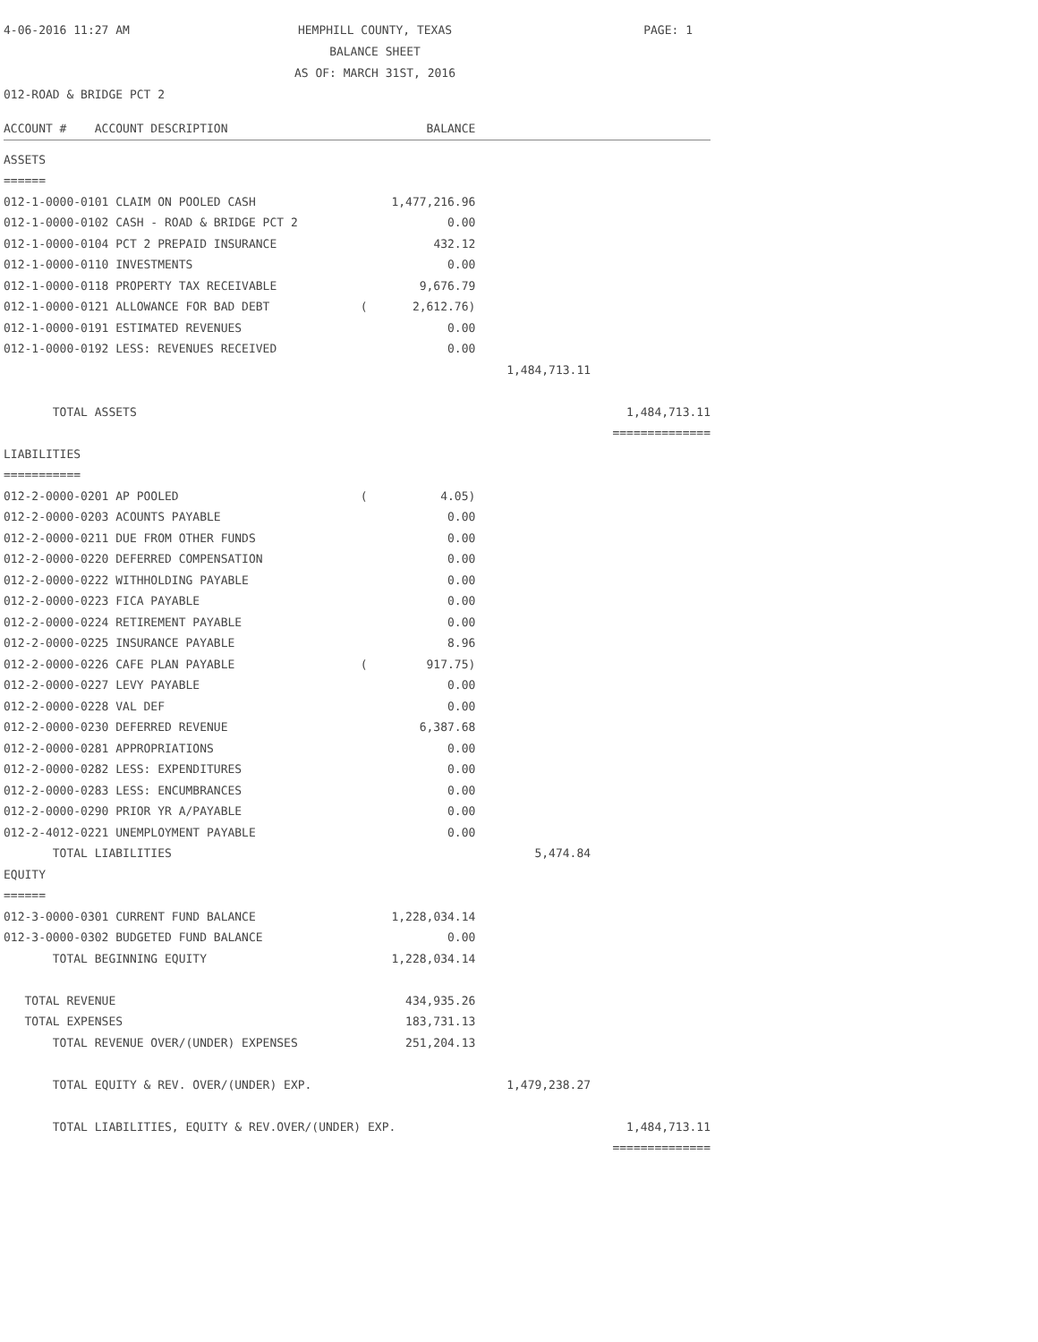4-06-2016 11:27 AM
HEMPHILL COUNTY, TEXAS
BALANCE SHEET
AS OF: MARCH 31ST, 2016
PAGE: 1
012-ROAD & BRIDGE PCT 2
| ACCOUNT # ACCOUNT DESCRIPTION | | BALANCE | | |
| --- | --- | --- | --- | --- |
| ASSETS | | | | |
| ====== | | | | |
| 012-1-0000-0101 CLAIM ON POOLED CASH | | 1,477,216.96 | | |
| 012-1-0000-0102 CASH - ROAD & BRIDGE PCT 2 | | 0.00 | | |
| 012-1-0000-0104 PCT 2 PREPAID INSURANCE | | 432.12 | | |
| 012-1-0000-0110 INVESTMENTS | | 0.00 | | |
| 012-1-0000-0118 PROPERTY TAX RECEIVABLE | | 9,676.79 | | |
| 012-1-0000-0121 ALLOWANCE FOR BAD DEBT | ( | 2,612.76) | | |
| 012-1-0000-0191 ESTIMATED REVENUES | | 0.00 | | |
| 012-1-0000-0192 LESS: REVENUES RECEIVED | | 0.00 | | |
| | | | 1,484,713.11 | |
| TOTAL ASSETS | | | | 1,484,713.11 |
| | | | | ============== |
| LIABILITIES | | | | |
| =========== | | | | |
| 012-2-0000-0201 AP POOLED | ( | 4.05) | | |
| 012-2-0000-0203 ACOUNTS PAYABLE | | 0.00 | | |
| 012-2-0000-0211 DUE FROM OTHER FUNDS | | 0.00 | | |
| 012-2-0000-0220 DEFERRED COMPENSATION | | 0.00 | | |
| 012-2-0000-0222 WITHHOLDING PAYABLE | | 0.00 | | |
| 012-2-0000-0223 FICA PAYABLE | | 0.00 | | |
| 012-2-0000-0224 RETIREMENT PAYABLE | | 0.00 | | |
| 012-2-0000-0225 INSURANCE PAYABLE | | 8.96 | | |
| 012-2-0000-0226 CAFE PLAN PAYABLE | ( | 917.75) | | |
| 012-2-0000-0227 LEVY PAYABLE | | 0.00 | | |
| 012-2-0000-0228 VAL DEF | | 0.00 | | |
| 012-2-0000-0230 DEFERRED REVENUE | | 6,387.68 | | |
| 012-2-0000-0281 APPROPRIATIONS | | 0.00 | | |
| 012-2-0000-0282 LESS: EXPENDITURES | | 0.00 | | |
| 012-2-0000-0283 LESS: ENCUMBRANCES | | 0.00 | | |
| 012-2-0000-0290 PRIOR YR A/PAYABLE | | 0.00 | | |
| 012-2-4012-0221 UNEMPLOYMENT PAYABLE | | 0.00 | | |
| TOTAL LIABILITIES | | | 5,474.84 | |
| EQUITY | | | | |
| ====== | | | | |
| 012-3-0000-0301 CURRENT FUND BALANCE | | 1,228,034.14 | | |
| 012-3-0000-0302 BUDGETED FUND BALANCE | | 0.00 | | |
| TOTAL BEGINNING EQUITY | | 1,228,034.14 | | |
| TOTAL REVENUE | | 434,935.26 | | |
| TOTAL EXPENSES | | 183,731.13 | | |
| TOTAL REVENUE OVER/(UNDER) EXPENSES | | 251,204.13 | | |
| TOTAL EQUITY & REV. OVER/(UNDER) EXP. | | | 1,479,238.27 | |
| TOTAL LIABILITIES, EQUITY & REV.OVER/(UNDER) EXP. | | | | 1,484,713.11 |
| | | | | ============== |